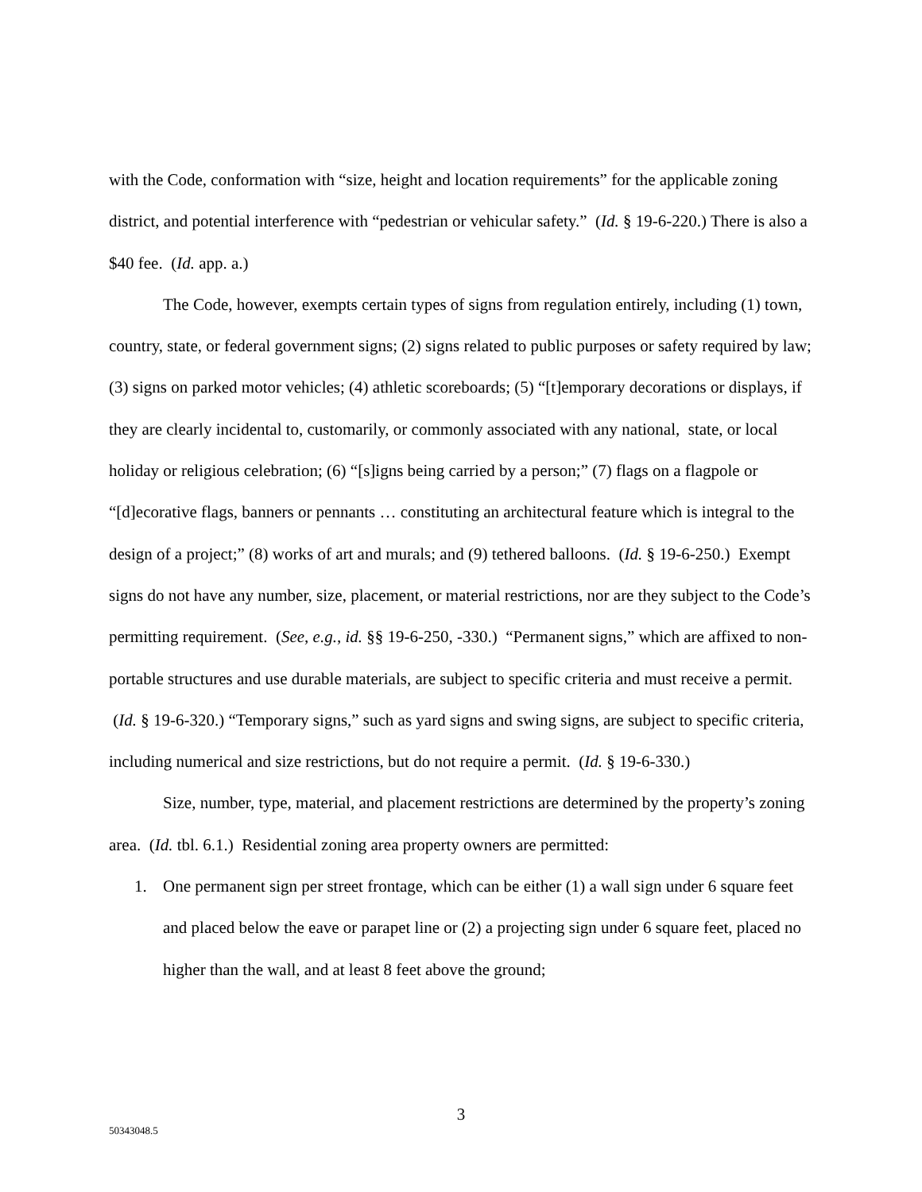with the Code, conformation with “size, height and location requirements” for the applicable zoning district, and potential interference with “pedestrian or vehicular safety.” (Id. § 19-6-220.) There is also a $40 fee. (Id. app. a.)
The Code, however, exempts certain types of signs from regulation entirely, including (1) town, country, state, or federal government signs; (2) signs related to public purposes or safety required by law; (3) signs on parked motor vehicles; (4) athletic scoreboards; (5) “[t]emporary decorations or displays, if they are clearly incidental to, customarily, or commonly associated with any national, state, or local holiday or religious celebration; (6) “[s]igns being carried by a person;” (7) flags on a flagpole or “[d]ecorative flags, banners or pennants … constituting an architectural feature which is integral to the design of a project;” (8) works of art and murals; and (9) tethered balloons. (Id. § 19-6-250.) Exempt signs do not have any number, size, placement, or material restrictions, nor are they subject to the Code’s permitting requirement. (See, e.g., id. §§ 19-6-250, -330.) “Permanent signs,” which are affixed to non-portable structures and use durable materials, are subject to specific criteria and must receive a permit. (Id. § 19-6-320.) “Temporary signs,” such as yard signs and swing signs, are subject to specific criteria, including numerical and size restrictions, but do not require a permit. (Id. § 19-6-330.)
Size, number, type, material, and placement restrictions are determined by the property’s zoning area. (Id. tbl. 6.1.) Residential zoning area property owners are permitted:
1. One permanent sign per street frontage, which can be either (1) a wall sign under 6 square feet and placed below the eave or parapet line or (2) a projecting sign under 6 square feet, placed no higher than the wall, and at least 8 feet above the ground;
3
50343048.5